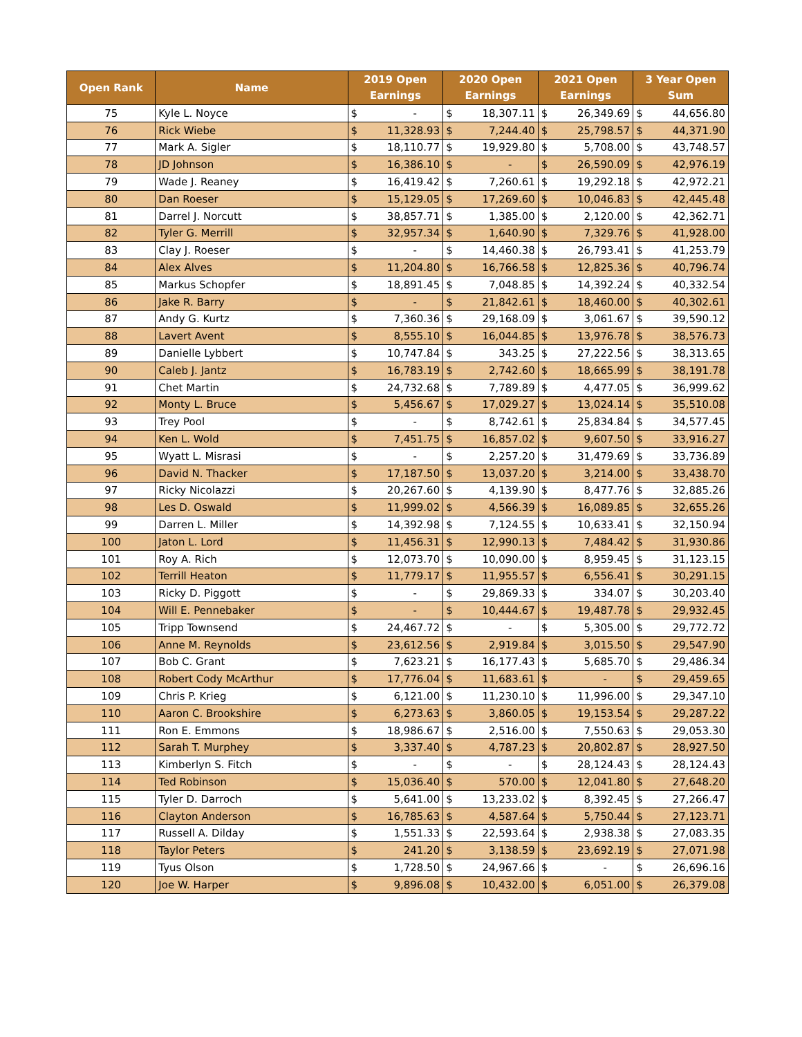| Open Rank | Name | 2019 Open Earnings | | 2020 Open Earnings | | 2021 Open Earnings | | 3 Year Open Sum | |
| --- | --- | --- | --- | --- | --- | --- | --- | --- | --- |
| 75 | Kyle L. Noyce | $ | - | $ | 18,307.11 | $ | 26,349.69 | $ | 44,656.80 |
| 76 | Rick Wiebe | $ | 11,328.93 | $ | 7,244.40 | $ | 25,798.57 | $ | 44,371.90 |
| 77 | Mark A. Sigler | $ | 18,110.77 | $ | 19,929.80 | $ | 5,708.00 | $ | 43,748.57 |
| 78 | JD Johnson | $ | 16,386.10 | $ | - | $ | 26,590.09 | $ | 42,976.19 |
| 79 | Wade J. Reaney | $ | 16,419.42 | $ | 7,260.61 | $ | 19,292.18 | $ | 42,972.21 |
| 80 | Dan Roeser | $ | 15,129.05 | $ | 17,269.60 | $ | 10,046.83 | $ | 42,445.48 |
| 81 | Darrel J. Norcutt | $ | 38,857.71 | $ | 1,385.00 | $ | 2,120.00 | $ | 42,362.71 |
| 82 | Tyler G. Merrill | $ | 32,957.34 | $ | 1,640.90 | $ | 7,329.76 | $ | 41,928.00 |
| 83 | Clay J. Roeser | $ | - | $ | 14,460.38 | $ | 26,793.41 | $ | 41,253.79 |
| 84 | Alex Alves | $ | 11,204.80 | $ | 16,766.58 | $ | 12,825.36 | $ | 40,796.74 |
| 85 | Markus Schopfer | $ | 18,891.45 | $ | 7,048.85 | $ | 14,392.24 | $ | 40,332.54 |
| 86 | Jake R. Barry | $ | - | $ | 21,842.61 | $ | 18,460.00 | $ | 40,302.61 |
| 87 | Andy G. Kurtz | $ | 7,360.36 | $ | 29,168.09 | $ | 3,061.67 | $ | 39,590.12 |
| 88 | Lavert Avent | $ | 8,555.10 | $ | 16,044.85 | $ | 13,976.78 | $ | 38,576.73 |
| 89 | Danielle Lybbert | $ | 10,747.84 | $ | 343.25 | $ | 27,222.56 | $ | 38,313.65 |
| 90 | Caleb J. Jantz | $ | 16,783.19 | $ | 2,742.60 | $ | 18,665.99 | $ | 38,191.78 |
| 91 | Chet Martin | $ | 24,732.68 | $ | 7,789.89 | $ | 4,477.05 | $ | 36,999.62 |
| 92 | Monty L. Bruce | $ | 5,456.67 | $ | 17,029.27 | $ | 13,024.14 | $ | 35,510.08 |
| 93 | Trey Pool | $ | - | $ | 8,742.61 | $ | 25,834.84 | $ | 34,577.45 |
| 94 | Ken L. Wold | $ | 7,451.75 | $ | 16,857.02 | $ | 9,607.50 | $ | 33,916.27 |
| 95 | Wyatt L. Misrasi | $ | - | $ | 2,257.20 | $ | 31,479.69 | $ | 33,736.89 |
| 96 | David N. Thacker | $ | 17,187.50 | $ | 13,037.20 | $ | 3,214.00 | $ | 33,438.70 |
| 97 | Ricky Nicolazzi | $ | 20,267.60 | $ | 4,139.90 | $ | 8,477.76 | $ | 32,885.26 |
| 98 | Les D. Oswald | $ | 11,999.02 | $ | 4,566.39 | $ | 16,089.85 | $ | 32,655.26 |
| 99 | Darren L. Miller | $ | 14,392.98 | $ | 7,124.55 | $ | 10,633.41 | $ | 32,150.94 |
| 100 | Jaton L. Lord | $ | 11,456.31 | $ | 12,990.13 | $ | 7,484.42 | $ | 31,930.86 |
| 101 | Roy A. Rich | $ | 12,073.70 | $ | 10,090.00 | $ | 8,959.45 | $ | 31,123.15 |
| 102 | Terrill Heaton | $ | 11,779.17 | $ | 11,955.57 | $ | 6,556.41 | $ | 30,291.15 |
| 103 | Ricky D. Piggott | $ | - | $ | 29,869.33 | $ | 334.07 | $ | 30,203.40 |
| 104 | Will E. Pennebaker | $ | - | $ | 10,444.67 | $ | 19,487.78 | $ | 29,932.45 |
| 105 | Tripp Townsend | $ | 24,467.72 | $ | - | $ | 5,305.00 | $ | 29,772.72 |
| 106 | Anne M. Reynolds | $ | 23,612.56 | $ | 2,919.84 | $ | 3,015.50 | $ | 29,547.90 |
| 107 | Bob C. Grant | $ | 7,623.21 | $ | 16,177.43 | $ | 5,685.70 | $ | 29,486.34 |
| 108 | Robert Cody McArthur | $ | 17,776.04 | $ | 11,683.61 | $ | - | $ | 29,459.65 |
| 109 | Chris P. Krieg | $ | 6,121.00 | $ | 11,230.10 | $ | 11,996.00 | $ | 29,347.10 |
| 110 | Aaron C. Brookshire | $ | 6,273.63 | $ | 3,860.05 | $ | 19,153.54 | $ | 29,287.22 |
| 111 | Ron E. Emmons | $ | 18,986.67 | $ | 2,516.00 | $ | 7,550.63 | $ | 29,053.30 |
| 112 | Sarah T. Murphey | $ | 3,337.40 | $ | 4,787.23 | $ | 20,802.87 | $ | 28,927.50 |
| 113 | Kimberlyn S. Fitch | $ | - | $ | - | $ | 28,124.43 | $ | 28,124.43 |
| 114 | Ted Robinson | $ | 15,036.40 | $ | 570.00 | $ | 12,041.80 | $ | 27,648.20 |
| 115 | Tyler D. Darroch | $ | 5,641.00 | $ | 13,233.02 | $ | 8,392.45 | $ | 27,266.47 |
| 116 | Clayton Anderson | $ | 16,785.63 | $ | 4,587.64 | $ | 5,750.44 | $ | 27,123.71 |
| 117 | Russell A. Dilday | $ | 1,551.33 | $ | 22,593.64 | $ | 2,938.38 | $ | 27,083.35 |
| 118 | Taylor Peters | $ | 241.20 | $ | 3,138.59 | $ | 23,692.19 | $ | 27,071.98 |
| 119 | Tyus Olson | $ | 1,728.50 | $ | 24,967.66 | $ | - | $ | 26,696.16 |
| 120 | Joe W. Harper | $ | 9,896.08 | $ | 10,432.00 | $ | 6,051.00 | $ | 26,379.08 |